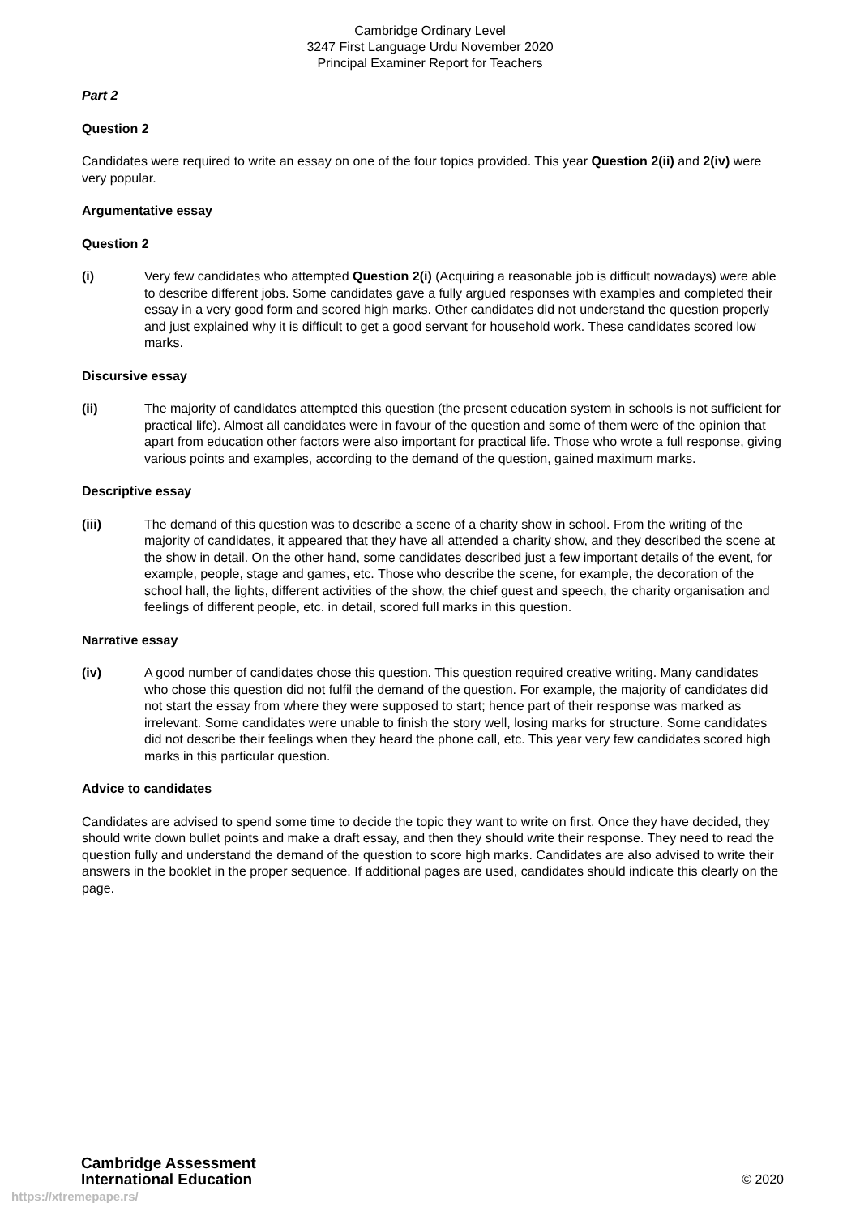Cambridge Ordinary Level
3247 First Language Urdu November 2020
Principal Examiner Report for Teachers
Part 2
Question 2
Candidates were required to write an essay on one of the four topics provided. This year Question 2(ii) and 2(iv) were very popular.
Argumentative essay
Question 2
(i) Very few candidates who attempted Question 2(i) (Acquiring a reasonable job is difficult nowadays) were able to describe different jobs. Some candidates gave a fully argued responses with examples and completed their essay in a very good form and scored high marks. Other candidates did not understand the question properly and just explained why it is difficult to get a good servant for household work. These candidates scored low marks.
Discursive essay
(ii) The majority of candidates attempted this question (the present education system in schools is not sufficient for practical life). Almost all candidates were in favour of the question and some of them were of the opinion that apart from education other factors were also important for practical life. Those who wrote a full response, giving various points and examples, according to the demand of the question, gained maximum marks.
Descriptive essay
(iii) The demand of this question was to describe a scene of a charity show in school. From the writing of the majority of candidates, it appeared that they have all attended a charity show, and they described the scene at the show in detail. On the other hand, some candidates described just a few important details of the event, for example, people, stage and games, etc. Those who describe the scene, for example, the decoration of the school hall, the lights, different activities of the show, the chief guest and speech, the charity organisation and feelings of different people, etc. in detail, scored full marks in this question.
Narrative essay
(iv) A good number of candidates chose this question. This question required creative writing. Many candidates who chose this question did not fulfil the demand of the question. For example, the majority of candidates did not start the essay from where they were supposed to start; hence part of their response was marked as irrelevant. Some candidates were unable to finish the story well, losing marks for structure. Some candidates did not describe their feelings when they heard the phone call, etc. This year very few candidates scored high marks in this particular question.
Advice to candidates
Candidates are advised to spend some time to decide the topic they want to write on first. Once they have decided, they should write down bullet points and make a draft essay, and then they should write their response. They need to read the question fully and understand the demand of the question to score high marks. Candidates are also advised to write their answers in the booklet in the proper sequence. If additional pages are used, candidates should indicate this clearly on the page.
Cambridge Assessment
International Education
© 2020
https://xtremepape.rs/